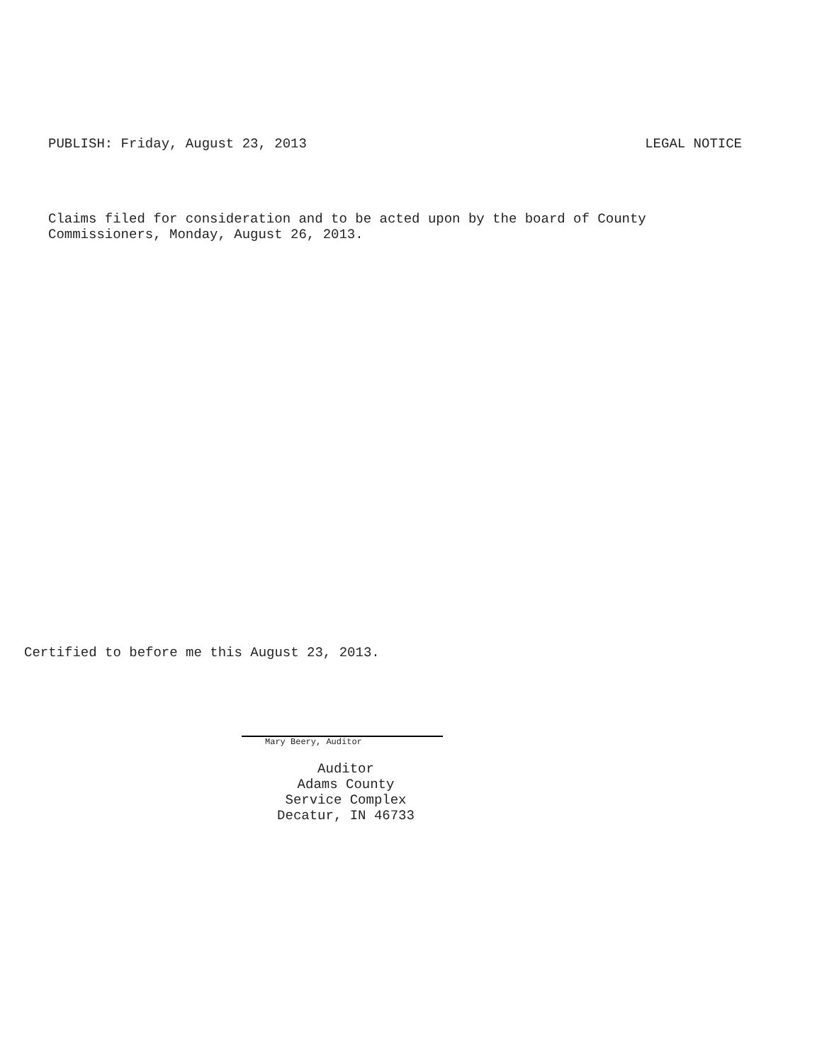PUBLISH: Friday, August 23, 2013 LEGAL NOTICE
Claims filed for consideration and to be acted upon by the board of County
Commissioners, Monday, August 26, 2013.
Certified to before me this August 23, 2013.
Mary Beery, Auditor
Auditor
Adams County
Service Complex
Decatur, IN 46733